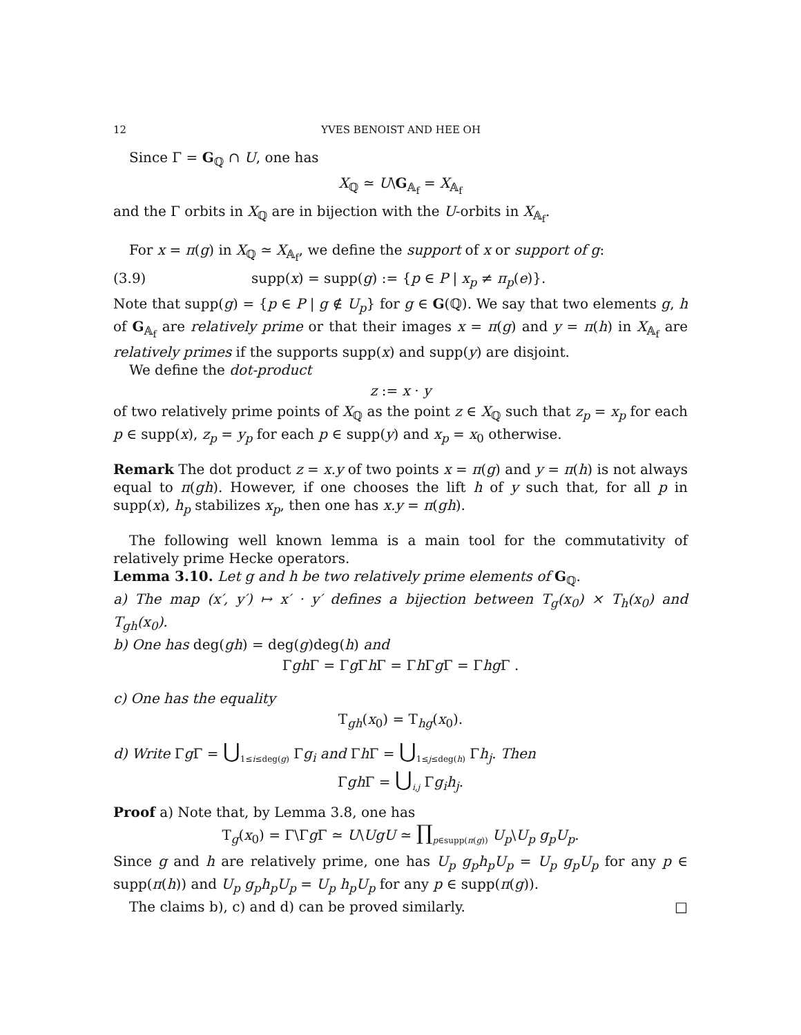12 YVES BENOIST AND HEE OH
Since Γ = G<sub>ℚ</sub> ∩ U, one has
X<sub>ℚ</sub> ≃ U\G<sub>𝔸<sub>f</sub></sub> = X<sub>𝔸<sub>f</sub></sub>
and the Γ orbits in X<sub>ℚ</sub> are in bijection with the U-orbits in X<sub>𝔸<sub>f</sub></sub>.
For x = π(g) in X<sub>ℚ</sub> ≃ X<sub>𝔸<sub>f</sub></sub>, we define the support of x or support of g:
(3.9) supp(x) = supp(g) := {p ∈ P | x<sub>p</sub> ≠ π<sub>p</sub>(e)}.
Note that supp(g) = {p ∈ P | g ∉ U<sub>p</sub>} for g ∈ G(ℚ). We say that two elements g, h of G<sub>𝔸<sub>f</sub></sub> are relatively prime or that their images x = π(g) and y = π(h) in X<sub>𝔸<sub>f</sub></sub> are relatively primes if the supports supp(x) and supp(y) are disjoint.
We define the dot-product
z := x · y
of two relatively prime points of X<sub>ℚ</sub> as the point z ∈ X<sub>ℚ</sub> such that z<sub>p</sub> = x<sub>p</sub> for each p ∈ supp(x), z<sub>p</sub> = y<sub>p</sub> for each p ∈ supp(y) and x<sub>p</sub> = x<sub>0</sub> otherwise.
Remark The dot product z = x.y of two points x = π(g) and y = π(h) is not always equal to π(gh). However, if one chooses the lift h of y such that, for all p in supp(x), h<sub>p</sub> stabilizes x<sub>p</sub>, then one has x.y = π(gh).
The following well known lemma is a main tool for the commutativity of relatively prime Hecke operators.
Lemma 3.10. Let g and h be two relatively prime elements of G<sub>ℚ</sub>.
a) The map (x′, y′) ↦ x′ · y′ defines a bijection between T<sub>g</sub>(x<sub>0</sub>) × T<sub>h</sub>(x<sub>0</sub>) and T<sub>gh</sub>(x<sub>0</sub>).
b) One has deg(gh) = deg(g)deg(h) and
Γgh Γ = Γg Γh Γ = Γh Γg Γ = Γhg Γ .
c) One has the equality
T<sub>gh</sub>(x<sub>0</sub>) = T<sub>hg</sub>(x<sub>0</sub>).
d) Write Γg Γ = ⋃<sub>1≤i≤deg(g)</sub> Γg<sub>i</sub> and Γh Γ = ⋃<sub>1≤j≤deg(h)</sub> Γh<sub>j</sub>. Then
Γgh Γ = ⋃<sub>i,j</sub> Γg<sub>i</sub>h<sub>j</sub>.
Proof a) Note that, by Lemma 3.8, one has
T<sub>g</sub>(x<sub>0</sub>) = Γ\Γg Γ ≃ U\UgU ≃ ∏<sub>p∈supp(π(g))</sub> U<sub>p</sub>\U<sub>p</sub> g<sub>p</sub>U<sub>p</sub>.
Since g and h are relatively prime, one has U<sub>p</sub> g<sub>p</sub>h<sub>p</sub>U<sub>p</sub> = U<sub>p</sub> g<sub>p</sub>U<sub>p</sub> for any p ∈ supp(π(h)) and U<sub>p</sub> g<sub>p</sub>h<sub>p</sub>U<sub>p</sub> = U<sub>p</sub> h<sub>p</sub>U<sub>p</sub> for any p ∈ supp(π(g)).
The claims b), c) and d) can be proved similarly. □